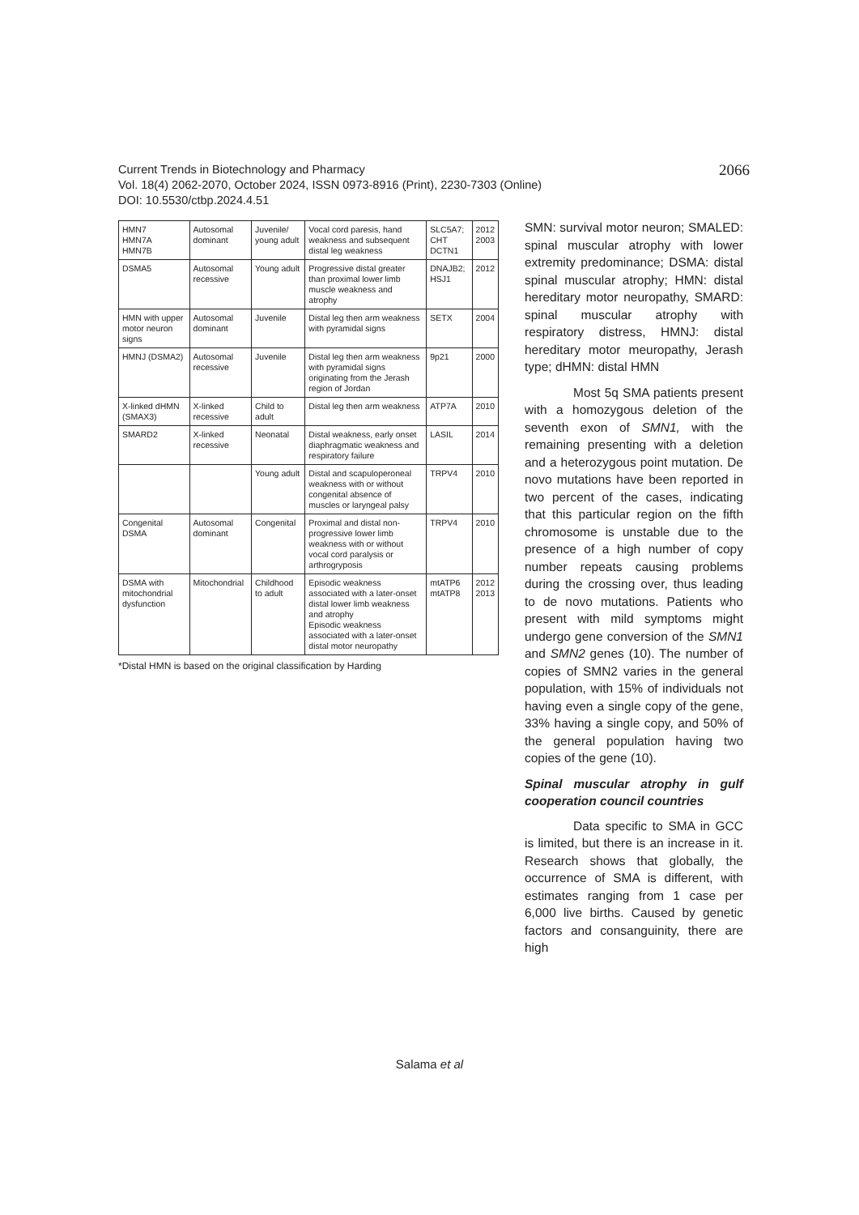2066 Current Trends in Biotechnology and Pharmacy
Vol. 18(4) 2062-2070, October 2024, ISSN 0973-8916 (Print), 2230-7303 (Online)
DOI: 10.5530/ctbp.2024.4.51
| HMN7 HMN7A HMN7B | Autosomal dominant | Juvenile/ young adult | Vocal cord paresis, hand weakness and subsequent distal leg weakness | SLC5A7; CHT DCTN1 | 2012 2003 |
| DSMA5 | Autosomal recessive | Young adult | Progressive distal greater than proximal lower limb muscle weakness and atrophy | DNAJB2; HSJ1 | 2012 |
| HMN with upper motor neuron signs | Autosomal dominant | Juvenile | Distal leg then arm weakness with pyramidal signs | SETX | 2004 |
| HMNJ (DSMA2) | Autosomal recessive | Juvenile | Distal leg then arm weakness with pyramidal signs originating from the Jerash region of Jordan | 9p21 | 2000 |
| X-linked dHMN (SMAX3) | X-linked recessive | Child to adult | Distal leg then arm weakness | ATP7A | 2010 |
| SMARD2 | X-linked recessive | Neonatal | Distal weakness, early onset diaphragmatic weakness and respiratory failure | LASIL | 2014 |
| | | Young adult | Distal and scapuloperoneal weakness with or without congenital absence of muscles or laryngeal palsy | TRPV4 | 2010 |
| Congenital DSMA | Autosomal dominant | Congenital | Proximal and distal non-progressive lower limb weakness with or without vocal cord paralysis or arthrogryposis | TRPV4 | 2010 |
| DSMA with mitochondrial dysfunction | Mitochondrial | Childhood to adult | Episodic weakness associated with a later-onset distal lower limb weakness and atrophy Episodic weakness associated with a later-onset distal motor neuropathy | mtATP6 mtATP8 | 2012 2013 |
*Distal HMN is based on the original classification by Harding
SMN: survival motor neuron; SMALED: spinal muscular atrophy with lower extremity predominance; DSMA: distal spinal muscular atrophy; HMN: distal hereditary motor neuropathy, SMARD: spinal muscular atrophy with respiratory distress, HMNJ: distal hereditary motor meuropathy, Jerash type; dHMN: distal HMN
Most 5q SMA patients present with a homozygous deletion of the seventh exon of SMN1, with the remaining presenting with a deletion and a heterozygous point mutation. De novo mutations have been reported in two percent of the cases, indicating that this particular region on the fifth chromosome is unstable due to the presence of a high number of copy number repeats causing problems during the crossing over, thus leading to de novo mutations. Patients who present with mild symptoms might undergo gene conversion of the SMN1 and SMN2 genes (10). The number of copies of SMN2 varies in the general population, with 15% of individuals not having even a single copy of the gene, 33% having a single copy, and 50% of the general population having two copies of the gene (10).
Spinal muscular atrophy in gulf cooperation council countries
Data specific to SMA in GCC is limited, but there is an increase in it. Research shows that globally, the occurrence of SMA is different, with estimates ranging from 1 case per 6,000 live births. Caused by genetic factors and consanguinity, there are high
Salama et al